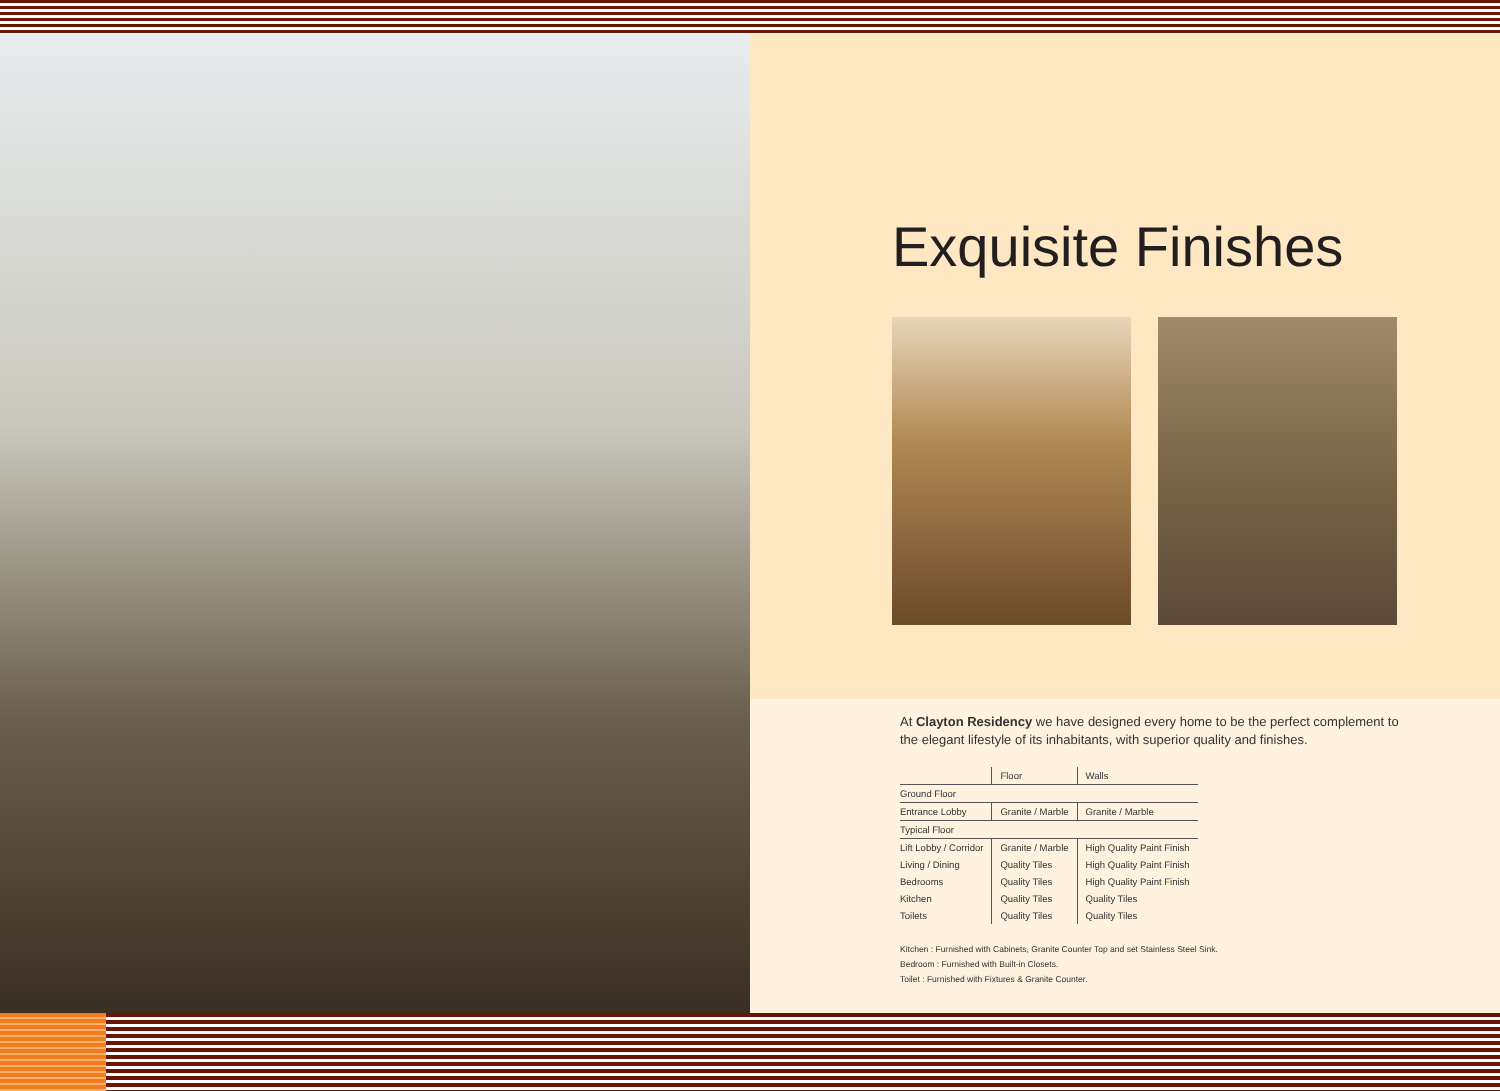Exquisite Finishes
At Clayton Residency we have designed every home to be the perfect complement to the elegant lifestyle of its inhabitants, with superior quality and finishes.
| | Floor | Walls |
| --- | --- | --- |
| Ground Floor | | |
| Entrance Lobby | Granite / Marble | Granite / Marble |
| Typical Floor | | |
| Lift Lobby / Corridor | Granite / Marble | High Quality Paint Finish |
| Living / Dining | Quality Tiles | High Quality Paint Finish |
| Bedrooms | Quality Tiles | High Quality Paint Finish |
| Kitchen | Quality Tiles | Quality Tiles |
| Toilets | Quality Tiles | Quality Tiles |
Kitchen : Furnished with Cabinets, Granite Counter Top and set Stainless Steel Sink.
Bedroom : Furnished with Built-in Closets.
Toilet : Furnished with Fixtures & Granite Counter.